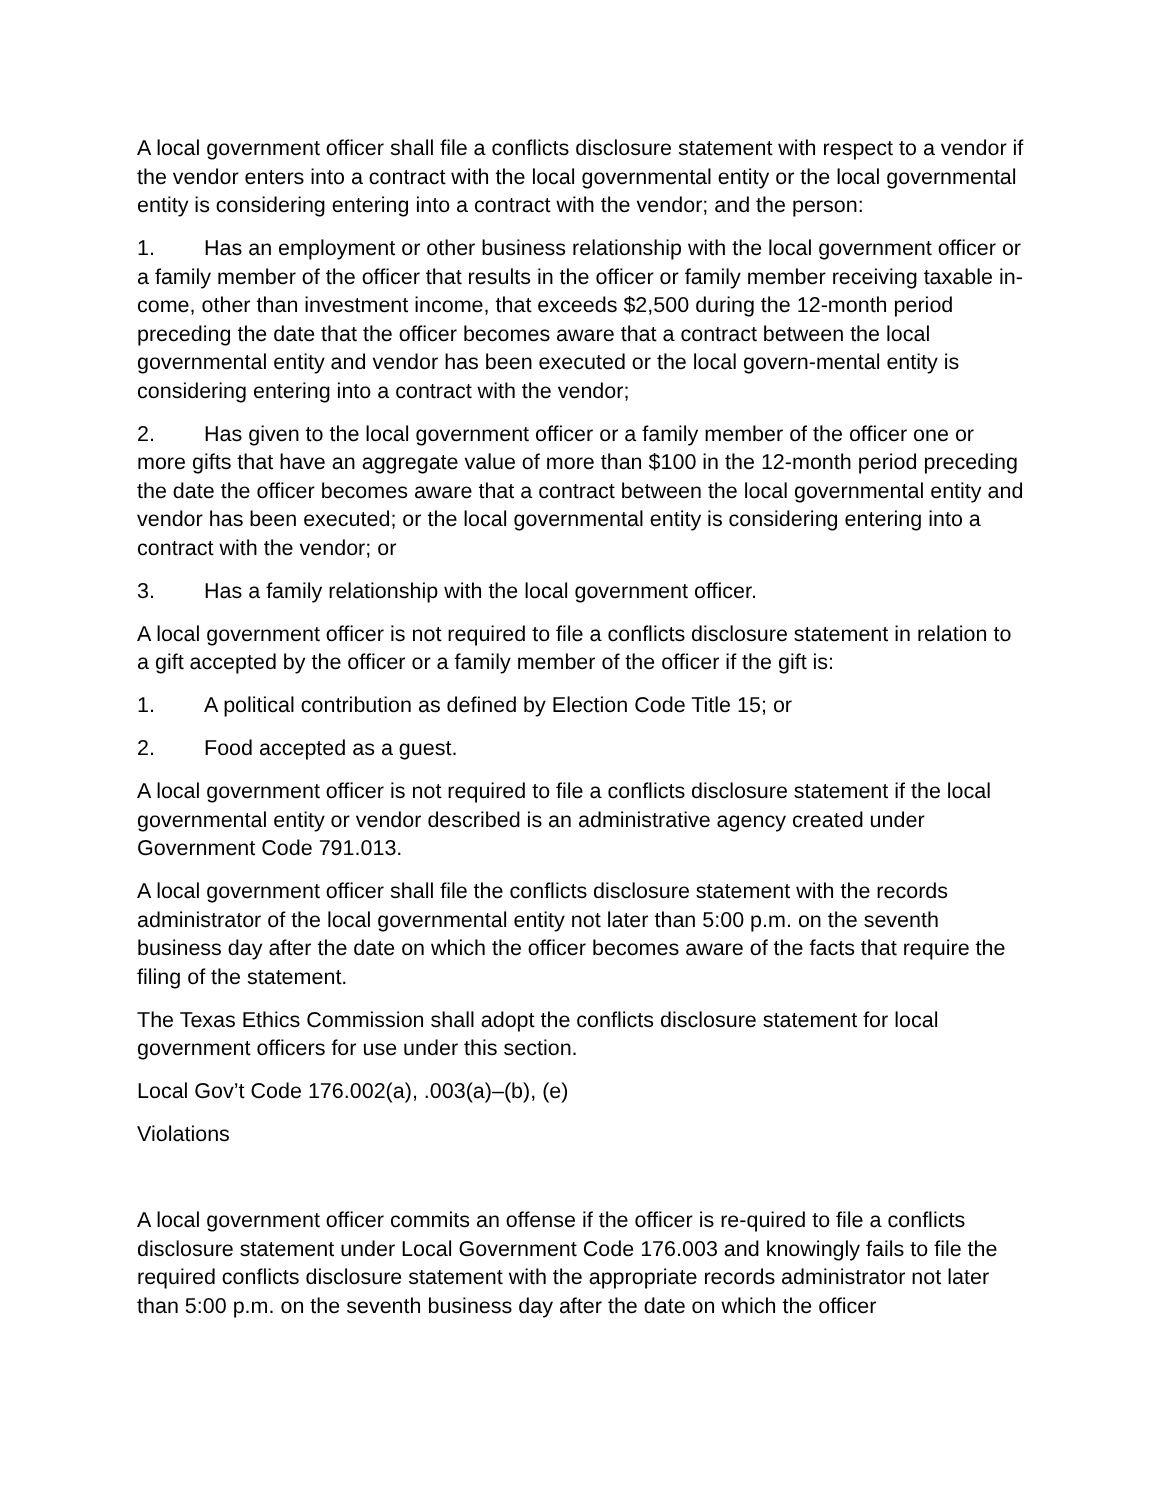A local government officer shall file a conflicts disclosure statement with respect to a vendor if the vendor enters into a contract with the local governmental entity or the local governmental entity is considering entering into a contract with the vendor; and the person:
1. Has an employment or other business relationship with the local government officer or a family member of the officer that results in the officer or family member receiving taxable in-come, other than investment income, that exceeds $2,500 during the 12-month period preceding the date that the officer becomes aware that a contract between the local governmental entity and vendor has been executed or the local govern-mental entity is considering entering into a contract with the vendor;
2. Has given to the local government officer or a family member of the officer one or more gifts that have an aggregate value of more than $100 in the 12-month period preceding the date the officer becomes aware that a contract between the local governmental entity and vendor has been executed; or the local governmental entity is considering entering into a contract with the vendor; or
3. Has a family relationship with the local government officer.
A local government officer is not required to file a conflicts disclosure statement in relation to a gift accepted by the officer or a family member of the officer if the gift is:
1. A political contribution as defined by Election Code Title 15; or
2. Food accepted as a guest.
A local government officer is not required to file a conflicts disclosure statement if the local governmental entity or vendor described is an administrative agency created under Government Code 791.013.
A local government officer shall file the conflicts disclosure statement with the records administrator of the local governmental entity not later than 5:00 p.m. on the seventh business day after the date on which the officer becomes aware of the facts that require the filing of the statement.
The Texas Ethics Commission shall adopt the conflicts disclosure statement for local government officers for use under this section.
Local Gov’t Code 176.002(a), .003(a)–(b), (e)
Violations
A local government officer commits an offense if the officer is re-quired to file a conflicts disclosure statement under Local Government Code 176.003 and knowingly fails to file the required conflicts disclosure statement with the appropriate records administrator not later than 5:00 p.m. on the seventh business day after the date on which the officer